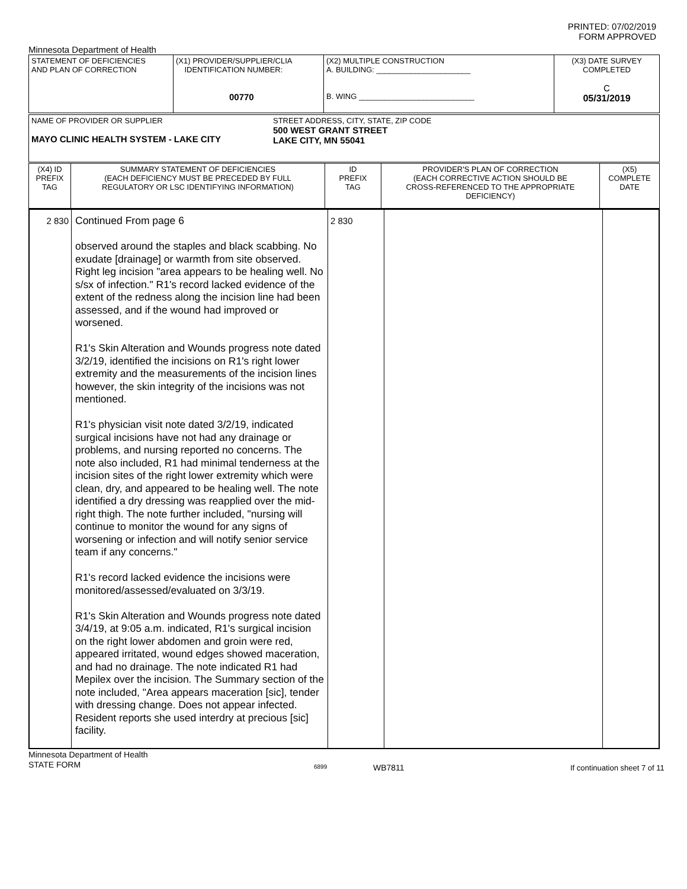PRINTED: 07/02/2019
FORM APPROVED
Minnesota Department of Health
| STATEMENT OF DEFICIENCIES AND PLAN OF CORRECTION | (X1) PROVIDER/SUPPLIER/CLIA IDENTIFICATION NUMBER: 00770 | (X2) MULTIPLE CONSTRUCTION A. BUILDING: ______________________ B. WING ___________________________ | (X3) DATE SURVEY COMPLETED C 05/31/2019 |
| NAME OF PROVIDER OR SUPPLIER MAYO CLINIC HEALTH SYSTEM - LAKE CITY | STREET ADDRESS, CITY, STATE, ZIP CODE 500 WEST GRANT STREET LAKE CITY, MN 55041 |
| (X4) ID PREFIX TAG | SUMMARY STATEMENT OF DEFICIENCIES (EACH DEFICIENCY MUST BE PRECEDED BY FULL REGULATORY OR LSC IDENTIFYING INFORMATION) | ID PREFIX TAG | PROVIDER'S PLAN OF CORRECTION (EACH CORRECTIVE ACTION SHOULD BE CROSS-REFERENCED TO THE APPROPRIATE DEFICIENCY) | (X5) COMPLETE DATE |
| 2 830 | Continued From page 6 observed around the staples and black scabbing. No exudate [drainage] or warmth from site observed. Right leg incision "area appears to be healing well. No s/sx of infection." R1's record lacked evidence of the extent of the redness along the incision line had been assessed, and if the wound had improved or worsened. R1's Skin Alteration and Wounds progress note dated 3/2/19, identified the incisions on R1's right lower extremity and the measurements of the incision lines however, the skin integrity of the incisions was not mentioned. R1's physician visit note dated 3/2/19, indicated surgical incisions have not had any drainage or problems, and nursing reported no concerns. The note also included, R1 had minimal tenderness at the incision sites of the right lower extremity which were clean, dry, and appeared to be healing well. The note identified a dry dressing was reapplied over the mid-right thigh. The note further included, "nursing will continue to monitor the wound for any signs of worsening or infection and will notify senior service team if any concerns." R1's record lacked evidence the incisions were monitored/assessed/evaluated on 3/3/19. R1's Skin Alteration and Wounds progress note dated 3/4/19, at 9:05 a.m. indicated, R1's surgical incision on the right lower abdomen and groin were red, appeared irritated, wound edges showed maceration, and had no drainage. The note indicated R1 had Mepilex over the incision. The Summary section of the note included, "Area appears maceration [sic], tender with dressing change. Does not appear infected. Resident reports she used interdry at precious [sic] facility. | 2 830 | | |
Minnesota Department of Health
STATE FORM
6899 WB7811 If continuation sheet 7 of 11